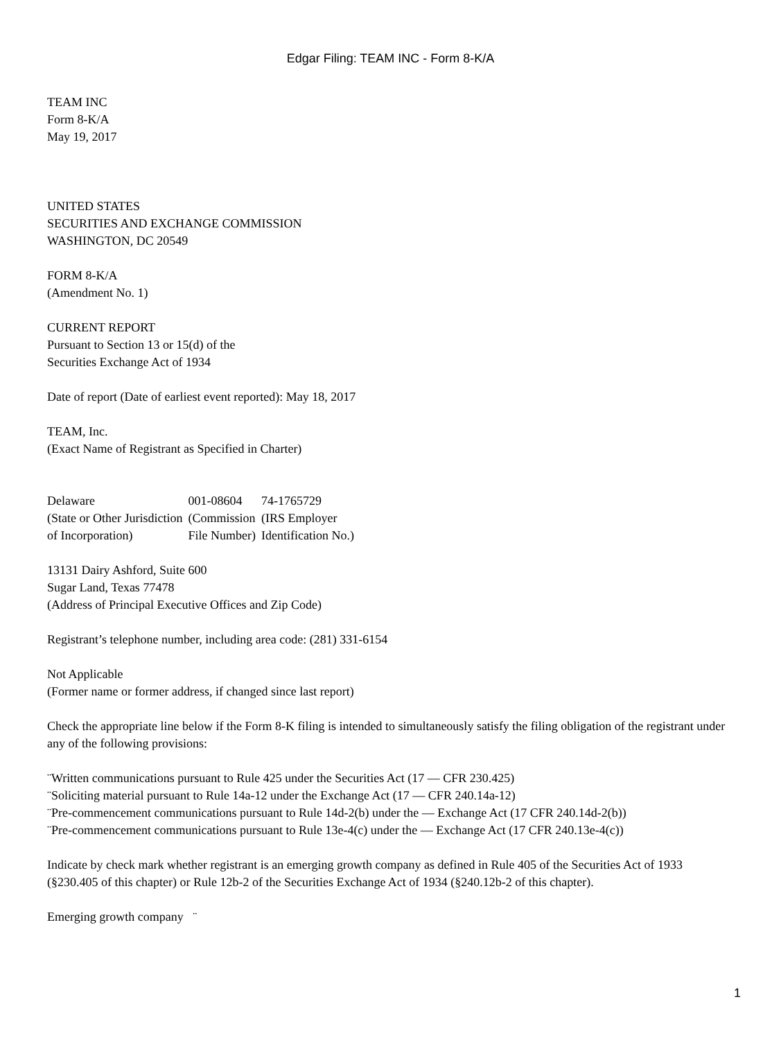Edgar Filing: TEAM INC - Form 8-K/A
TEAM INC
Form 8-K/A
May 19, 2017
UNITED STATES
SECURITIES AND EXCHANGE COMMISSION
WASHINGTON, DC 20549
FORM 8-K/A
(Amendment No. 1)
CURRENT REPORT
Pursuant to Section 13 or 15(d) of the
Securities Exchange Act of 1934
Date of report (Date of earliest event reported): May 18, 2017
TEAM, Inc.
(Exact Name of Registrant as Specified in Charter)
| Delaware | 001-08604 | 74-1765729 |
| (State or Other Jurisdiction of Incorporation) | (Commission File Number) | (IRS Employer Identification No.) |
13131 Dairy Ashford, Suite 600
Sugar Land, Texas 77478
(Address of Principal Executive Offices and Zip Code)
Registrant’s telephone number, including area code: (281) 331-6154
Not Applicable
(Former name or former address, if changed since last report)
Check the appropriate line below if the Form 8-K filing is intended to simultaneously satisfy the filing obligation of the registrant under any of the following provisions:
¨Written communications pursuant to Rule 425 under the Securities Act (17 — CFR 230.425)
¨Soliciting material pursuant to Rule 14a-12 under the Exchange Act (17 — CFR 240.14a-12)
¨Pre-commencement communications pursuant to Rule 14d-2(b) under the — Exchange Act (17 CFR 240.14d-2(b))
¨Pre-commencement communications pursuant to Rule 13e-4(c) under the — Exchange Act (17 CFR 240.13e-4(c))
Indicate by check mark whether registrant is an emerging growth company as defined in Rule 405 of the Securities Act of 1933 (§230.405 of this chapter) or Rule 12b-2 of the Securities Exchange Act of 1934 (§240.12b-2 of this chapter).
Emerging growth company ¨
1